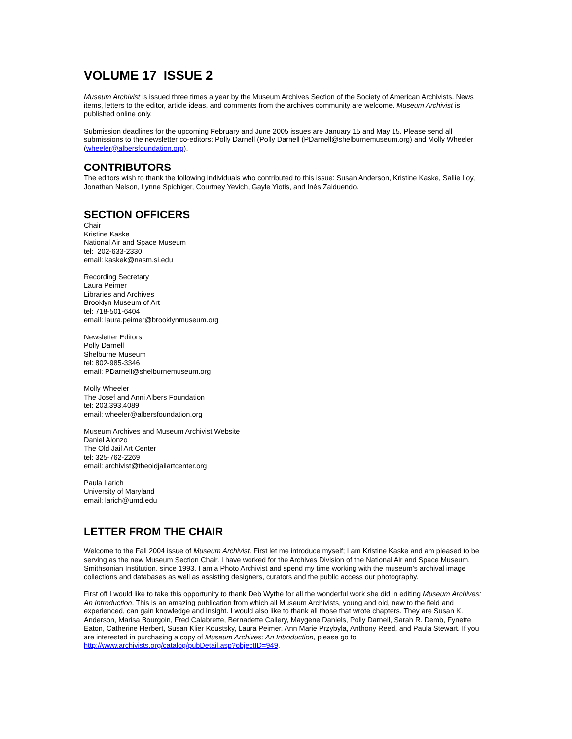VOLUME 17 ISSUE 2
Museum Archivist is issued three times a year by the Museum Archives Section of the Society of American Archivists. News items, letters to the editor, article ideas, and comments from the archives community are welcome. Museum Archivist is published online only.
Submission deadlines for the upcoming February and June 2005 issues are January 15 and May 15. Please send all submissions to the newsletter co-editors: Polly Darnell (Polly Darnell (PDarnell@shelburnemuseum.org) and Molly Wheeler (wheeler@albersfoundation.org).
CONTRIBUTORS
The editors wish to thank the following individuals who contributed to this issue: Susan Anderson, Kristine Kaske, Sallie Loy, Jonathan Nelson, Lynne Spichiger, Courtney Yevich, Gayle Yiotis, and Inés Zalduendo.
SECTION OFFICERS
Chair
Kristine Kaske
National Air and Space Museum
tel: 202-633-2330
email: kaskek@nasm.si.edu
Recording Secretary
Laura Peimer
Libraries and Archives
Brooklyn Museum of Art
tel: 718-501-6404
email: laura.peimer@brooklynmuseum.org
Newsletter Editors
Polly Darnell
Shelburne Museum
tel: 802-985-3346
email: PDarnell@shelburnemuseum.org
Molly Wheeler
The Josef and Anni Albers Foundation
tel: 203.393.4089
email: wheeler@albersfoundation.org
Museum Archives and Museum Archivist Website
Daniel Alonzo
The Old Jail Art Center
tel: 325-762-2269
email: archivist@theoldjailartcenter.org
Paula Larich
University of Maryland
email: larich@umd.edu
LETTER FROM THE CHAIR
Welcome to the Fall 2004 issue of Museum Archivist. First let me introduce myself; I am Kristine Kaske and am pleased to be serving as the new Museum Section Chair. I have worked for the Archives Division of the National Air and Space Museum, Smithsonian Institution, since 1993. I am a Photo Archivist and spend my time working with the museum’s archival image collections and databases as well as assisting designers, curators and the public access our photography.
First off I would like to take this opportunity to thank Deb Wythe for all the wonderful work she did in editing Museum Archives: An Introduction. This is an amazing publication from which all Museum Archivists, young and old, new to the field and experienced, can gain knowledge and insight. I would also like to thank all those that wrote chapters. They are Susan K. Anderson, Marisa Bourgoin, Fred Calabrette, Bernadette Callery, Maygene Daniels, Polly Darnell, Sarah R. Demb, Fynette Eaton, Catherine Herbert, Susan Klier Koustsky, Laura Peimer, Ann Marie Przybyla, Anthony Reed, and Paula Stewart. If you are interested in purchasing a copy of Museum Archives: An Introduction, please go to http://www.archivists.org/catalog/pubDetail.asp?objectID=949.